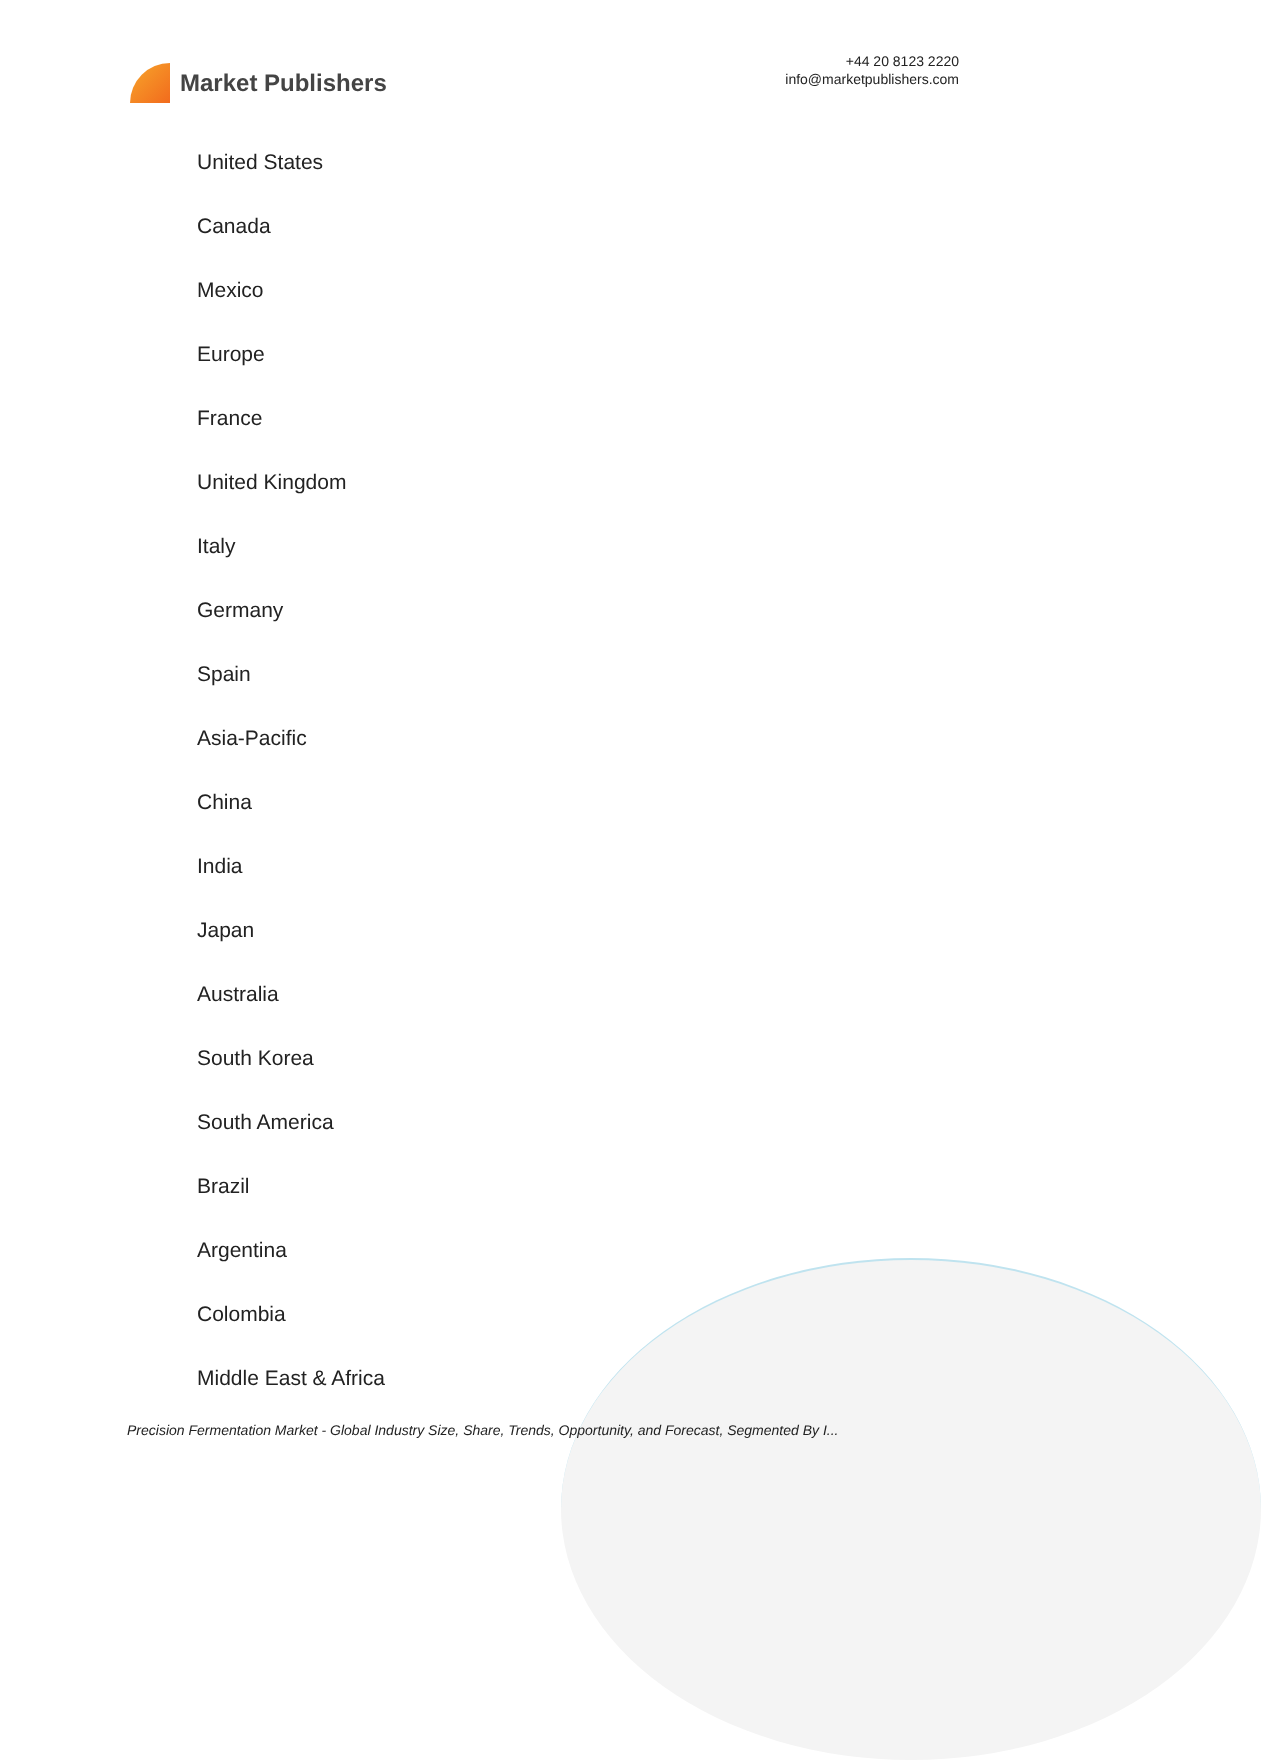Market Publishers
+44 20 8123 2220
info@marketpublishers.com
United States
Canada
Mexico
Europe
France
United Kingdom
Italy
Germany
Spain
Asia-Pacific
China
India
Japan
Australia
South Korea
South America
Brazil
Argentina
Colombia
Middle East & Africa
Precision Fermentation Market - Global Industry Size, Share, Trends, Opportunity, and Forecast, Segmented By I...